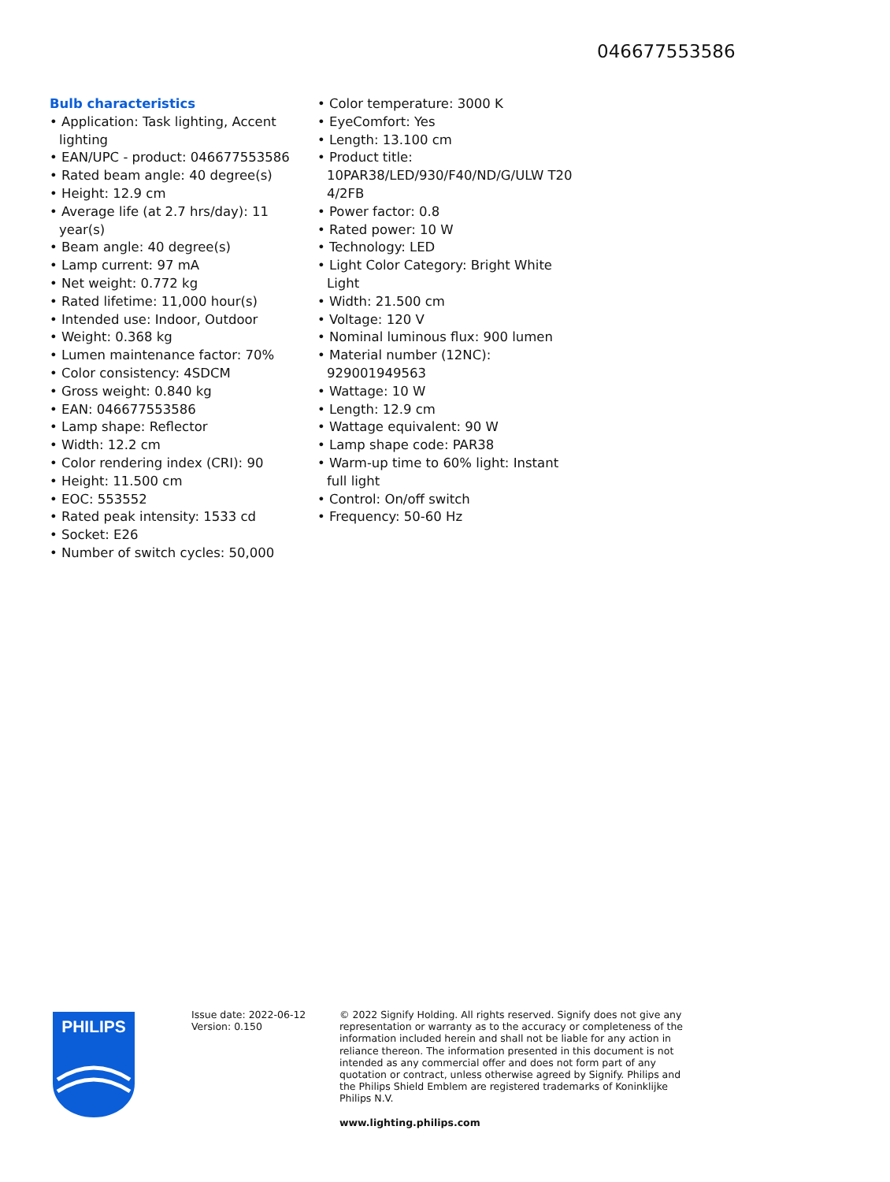046677553586
Bulb characteristics
• Application: Task lighting, Accent lighting
• EAN/UPC - product: 046677553586
• Rated beam angle: 40 degree(s)
• Height: 12.9 cm
• Average life (at 2.7 hrs/day): 11 year(s)
• Beam angle: 40 degree(s)
• Lamp current: 97 mA
• Net weight: 0.772 kg
• Rated lifetime: 11,000 hour(s)
• Intended use: Indoor, Outdoor
• Weight: 0.368 kg
• Lumen maintenance factor: 70%
• Color consistency: 4SDCM
• Gross weight: 0.840 kg
• EAN: 046677553586
• Lamp shape: Reflector
• Width: 12.2 cm
• Color rendering index (CRI): 90
• Height: 11.500 cm
• EOC: 553552
• Rated peak intensity: 1533 cd
• Socket: E26
• Number of switch cycles: 50,000
• Color temperature: 3000 K
• EyeComfort: Yes
• Length: 13.100 cm
• Product title: 10PAR38/LED/930/F40/ND/G/ULW T20 4/2FB
• Power factor: 0.8
• Rated power: 10 W
• Technology: LED
• Light Color Category: Bright White Light
• Width: 21.500 cm
• Voltage: 120 V
• Nominal luminous flux: 900 lumen
• Material number (12NC): 929001949563
• Wattage: 10 W
• Length: 12.9 cm
• Wattage equivalent: 90 W
• Lamp shape code: PAR38
• Warm-up time to 60% light: Instant full light
• Control: On/off switch
• Frequency: 50-60 Hz
PHILIPS
Issue date: 2022-06-12
Version: 0.150
© 2022 Signify Holding. All rights reserved. Signify does not give any representation or warranty as to the accuracy or completeness of the information included herein and shall not be liable for any action in reliance thereon. The information presented in this document is not intended as any commercial offer and does not form part of any quotation or contract, unless otherwise agreed by Signify. Philips and the Philips Shield Emblem are registered trademarks of Koninklijke Philips N.V.
www.lighting.philips.com